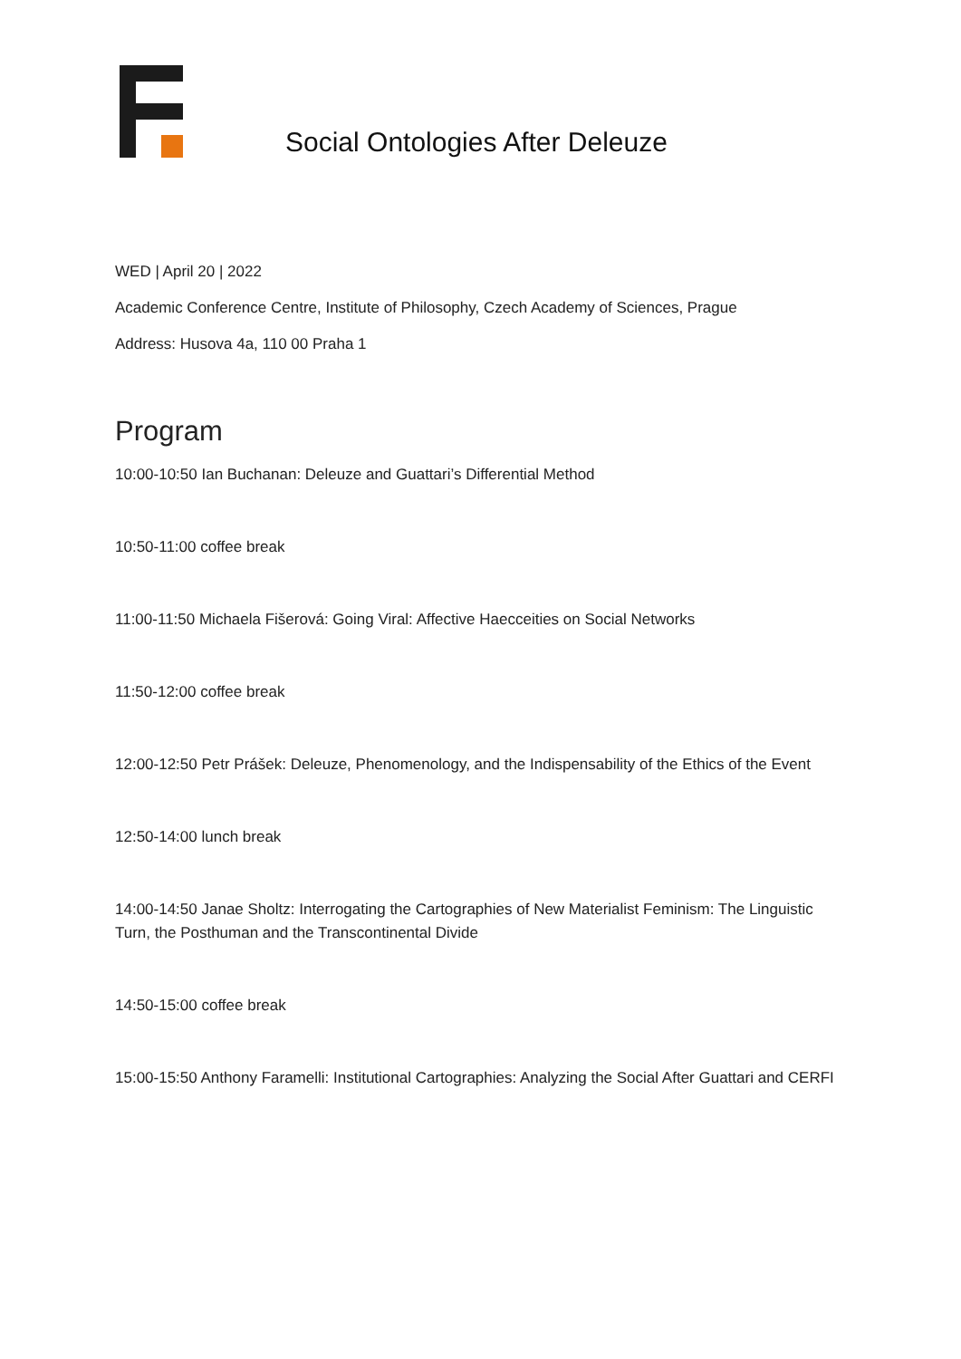Social Ontologies After Deleuze
WED | April 20 | 2022
Academic Conference Centre, Institute of Philosophy, Czech Academy of Sciences, Prague
Address: Husova 4a, 110 00 Praha 1
Program
10:00-10:50 Ian Buchanan: Deleuze and Guattari’s Differential Method
10:50-11:00 coffee break
11:00-11:50 Michaela Fišerová: Going Viral: Affective Haecceities on Social Networks
11:50-12:00 coffee break
12:00-12:50 Petr Prášek: Deleuze, Phenomenology, and the Indispensability of the Ethics of the Event
12:50-14:00 lunch break
14:00-14:50 Janae Sholtz: Interrogating the Cartographies of New Materialist Feminism: The Linguistic Turn, the Posthuman and the Transcontinental Divide
14:50-15:00 coffee break
15:00-15:50 Anthony Faramelli: Institutional Cartographies: Analyzing the Social After Guattari and CERFI